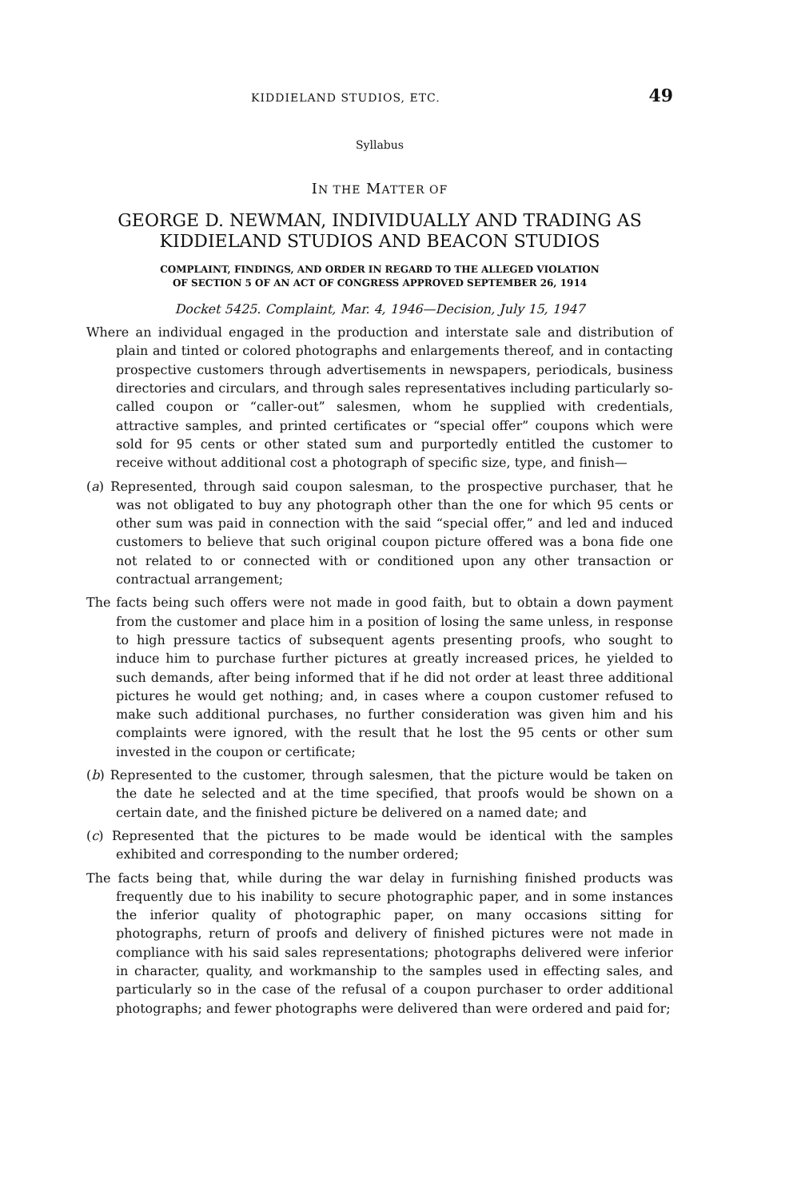KIDDIELAND STUDIOS, ETC. 49
Syllabus
IN THE MATTER OF
GEORGE D. NEWMAN, INDIVIDUALLY AND TRADING AS
KIDDIELAND STUDIOS AND BEACON STUDIOS
COMPLAINT, FINDINGS, AND ORDER IN REGARD TO THE ALLEGED VIOLATION
OF SECTION 5 OF AN ACT OF CONGRESS APPROVED SEPTEMBER 26, 1914
Docket 5425. Complaint, Mar. 4, 1946—Decision, July 15, 1947
Where an individual engaged in the production and interstate sale and distribution of plain and tinted or colored photographs and enlargements thereof, and in contacting prospective customers through advertisements in newspapers, periodicals, business directories and circulars, and through sales representatives including particularly so-called coupon or “caller-out” salesmen, whom he supplied with credentials, attractive samples, and printed certificates or “special offer” coupons which were sold for 95 cents or other stated sum and purportedly entitled the customer to receive without additional cost a photograph of specific size, type, and finish—
(a) Represented, through said coupon salesman, to the prospective purchaser, that he was not obligated to buy any photograph other than the one for which 95 cents or other sum was paid in connection with the said “special offer,” and led and induced customers to believe that such original coupon picture offered was a bona fide one not related to or connected with or conditioned upon any other transaction or contractual arrangement;
The facts being such offers were not made in good faith, but to obtain a down payment from the customer and place him in a position of losing the same unless, in response to high pressure tactics of subsequent agents presenting proofs, who sought to induce him to purchase further pictures at greatly increased prices, he yielded to such demands, after being informed that if he did not order at least three additional pictures he would get nothing; and, in cases where a coupon customer refused to make such additional purchases, no further consideration was given him and his complaints were ignored, with the result that he lost the 95 cents or other sum invested in the coupon or certificate;
(b) Represented to the customer, through salesmen, that the picture would be taken on the date he selected and at the time specified, that proofs would be shown on a certain date, and the finished picture be delivered on a named date; and
(c) Represented that the pictures to be made would be identical with the samples exhibited and corresponding to the number ordered;
The facts being that, while during the war delay in furnishing finished products was frequently due to his inability to secure photographic paper, and in some instances the inferior quality of photographic paper, on many occasions sitting for photographs, return of proofs and delivery of finished pictures were not made in compliance with his said sales representations; photographs delivered were inferior in character, quality, and workmanship to the samples used in effecting sales, and particularly so in the case of the refusal of a coupon purchaser to order additional photographs; and fewer photographs were delivered than were ordered and paid for;